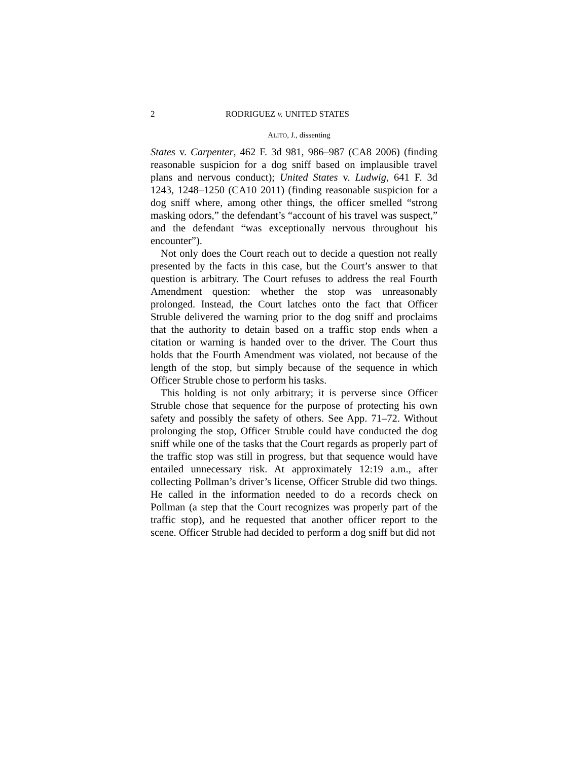2 RODRIGUEZ v. UNITED STATES
ALITO, J., dissenting
States v. Carpenter, 462 F. 3d 981, 986–987 (CA8 2006) (finding reasonable suspicion for a dog sniff based on implausible travel plans and nervous conduct); United States v. Ludwig, 641 F. 3d 1243, 1248–1250 (CA10 2011) (finding reasonable suspicion for a dog sniff where, among other things, the officer smelled “strong masking odors,” the defendant’s “account of his travel was suspect,” and the defendant “was exceptionally nervous throughout his encounter”).
Not only does the Court reach out to decide a question not really presented by the facts in this case, but the Court’s answer to that question is arbitrary. The Court refuses to address the real Fourth Amendment question: whether the stop was unreasonably prolonged. Instead, the Court latches onto the fact that Officer Struble delivered the warning prior to the dog sniff and proclaims that the authority to detain based on a traffic stop ends when a citation or warning is handed over to the driver. The Court thus holds that the Fourth Amendment was violated, not because of the length of the stop, but simply because of the sequence in which Officer Struble chose to perform his tasks.
This holding is not only arbitrary; it is perverse since Officer Struble chose that sequence for the purpose of protecting his own safety and possibly the safety of others. See App. 71–72. Without prolonging the stop, Officer Struble could have conducted the dog sniff while one of the tasks that the Court regards as properly part of the traffic stop was still in progress, but that sequence would have entailed unnecessary risk. At approximately 12:19 a.m., after collecting Pollman’s driver’s license, Officer Struble did two things. He called in the information needed to do a records check on Pollman (a step that the Court recognizes was properly part of the traffic stop), and he requested that another officer report to the scene. Officer Struble had decided to perform a dog sniff but did not